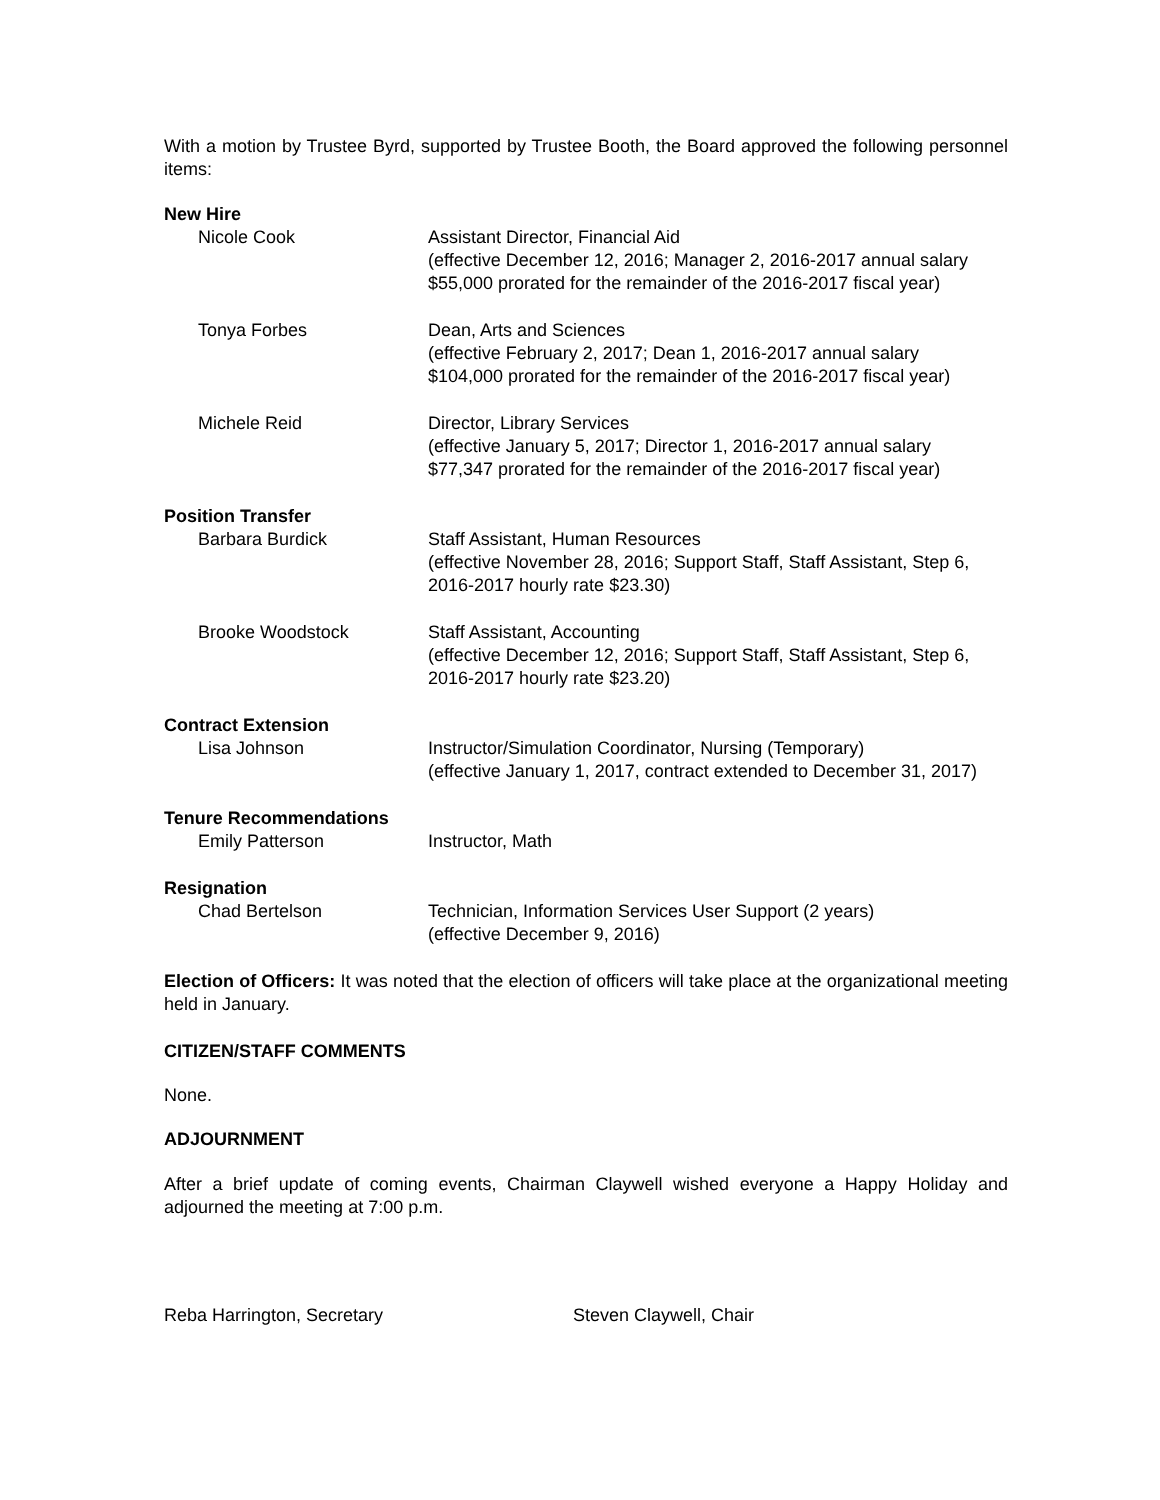With a motion by Trustee Byrd, supported by Trustee Booth, the Board approved the following personnel items:
New Hire
Nicole Cook Assistant Director, Financial Aid
(effective December 12, 2016; Manager 2, 2016-2017 annual salary
$55,000 prorated for the remainder of the 2016-2017 fiscal year)
Tonya Forbes Dean, Arts and Sciences
(effective February 2, 2017; Dean 1, 2016-2017 annual salary
$104,000 prorated for the remainder of the 2016-2017 fiscal year)
Michele Reid Director, Library Services
(effective January 5, 2017; Director 1, 2016-2017 annual salary
$77,347 prorated for the remainder of the 2016-2017 fiscal year)
Position Transfer
Barbara Burdick Staff Assistant, Human Resources
(effective November 28, 2016; Support Staff, Staff Assistant, Step 6,
2016-2017 hourly rate $23.30)
Brooke Woodstock Staff Assistant, Accounting
(effective December 12, 2016; Support Staff, Staff Assistant, Step 6,
2016-2017 hourly rate $23.20)
Contract Extension
Lisa Johnson Instructor/Simulation Coordinator, Nursing (Temporary)
(effective January 1, 2017, contract extended to December 31, 2017)
Tenure Recommendations
Emily Patterson Instructor, Math
Resignation
Chad Bertelson Technician, Information Services User Support (2 years)
(effective December 9, 2016)
Election of Officers: It was noted that the election of officers will take place at the organizational meeting held in January.
CITIZEN/STAFF COMMENTS
None.
ADJOURNMENT
After a brief update of coming events, Chairman Claywell wished everyone a Happy Holiday and adjourned the meeting at 7:00 p.m.
Reba Harrington, Secretary Steven Claywell, Chair